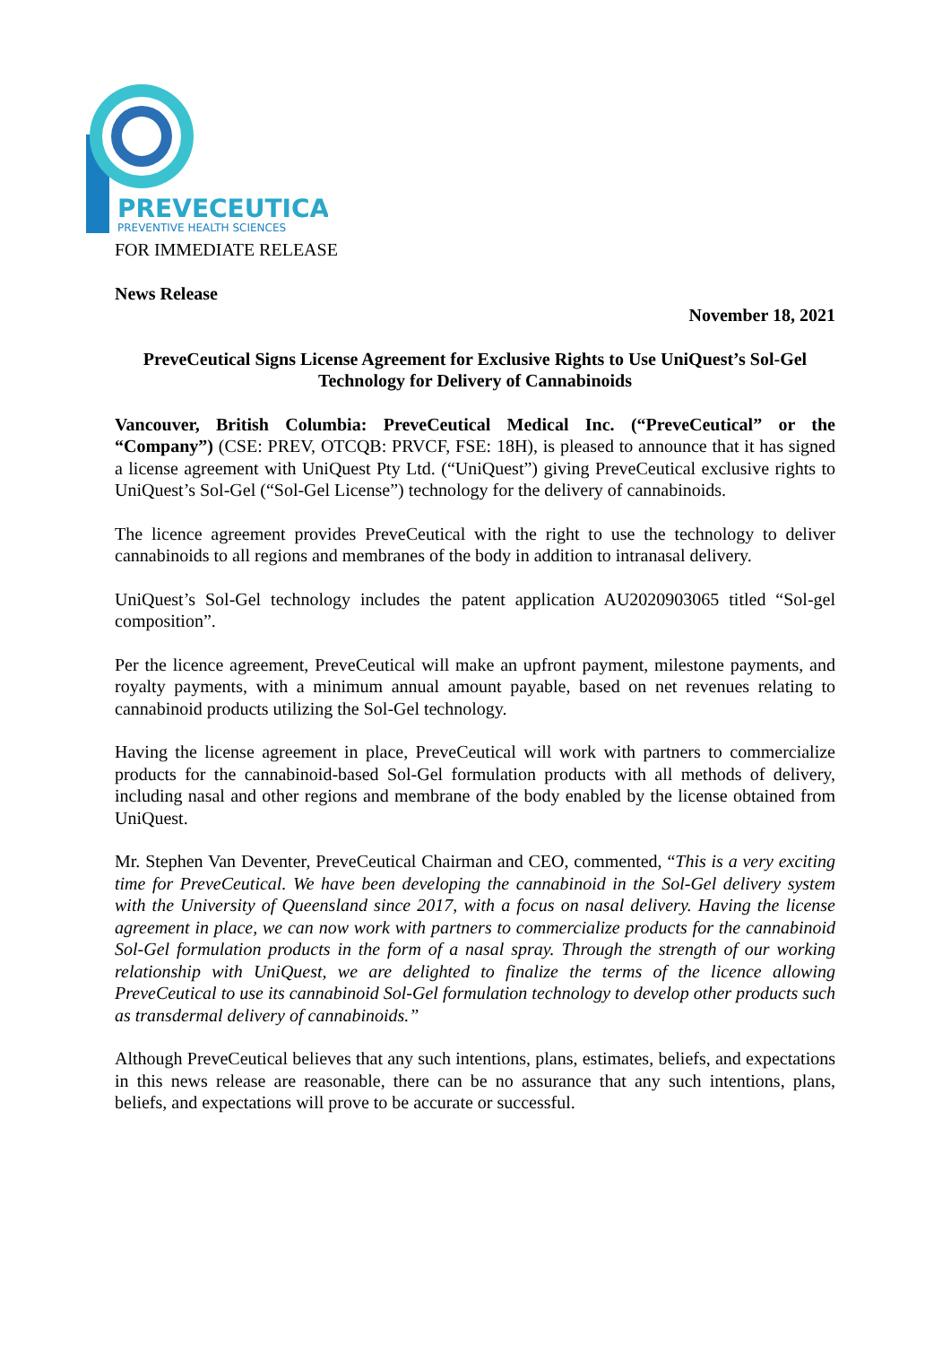PREVECEUTICAL
PREVENTIVE HEALTH SCIENCES
FOR IMMEDIATE RELEASE
News Release
November 18, 2021
PreveCeutical Signs License Agreement for Exclusive Rights to Use UniQuest’s Sol-Gel Technology for Delivery of Cannabinoids
Vancouver, British Columbia: PreveCeutical Medical Inc. (“PreveCeutical” or the “Company”) (CSE: PREV, OTCQB: PRVCF, FSE: 18H), is pleased to announce that it has signed a license agreement with UniQuest Pty Ltd. (“UniQuest”) giving PreveCeutical exclusive rights to UniQuest’s Sol-Gel (“Sol-Gel License”) technology for the delivery of cannabinoids.
The licence agreement provides PreveCeutical with the right to use the technology to deliver cannabinoids to all regions and membranes of the body in addition to intranasal delivery.
UniQuest’s Sol-Gel technology includes the patent application AU2020903065 titled “Sol-gel composition”.
Per the licence agreement, PreveCeutical will make an upfront payment, milestone payments, and royalty payments, with a minimum annual amount payable, based on net revenues relating to cannabinoid products utilizing the Sol-Gel technology.
Having the license agreement in place, PreveCeutical will work with partners to commercialize products for the cannabinoid-based Sol-Gel formulation products with all methods of delivery, including nasal and other regions and membrane of the body enabled by the license obtained from UniQuest.
Mr. Stephen Van Deventer, PreveCeutical Chairman and CEO, commented, “This is a very exciting time for PreveCeutical. We have been developing the cannabinoid in the Sol-Gel delivery system with the University of Queensland since 2017, with a focus on nasal delivery. Having the license agreement in place, we can now work with partners to commercialize products for the cannabinoid Sol-Gel formulation products in the form of a nasal spray. Through the strength of our working relationship with UniQuest, we are delighted to finalize the terms of the licence allowing PreveCeutical to use its cannabinoid Sol-Gel formulation technology to develop other products such as transdermal delivery of cannabinoids.”
Although PreveCeutical believes that any such intentions, plans, estimates, beliefs, and expectations in this news release are reasonable, there can be no assurance that any such intentions, plans, beliefs, and expectations will prove to be accurate or successful.